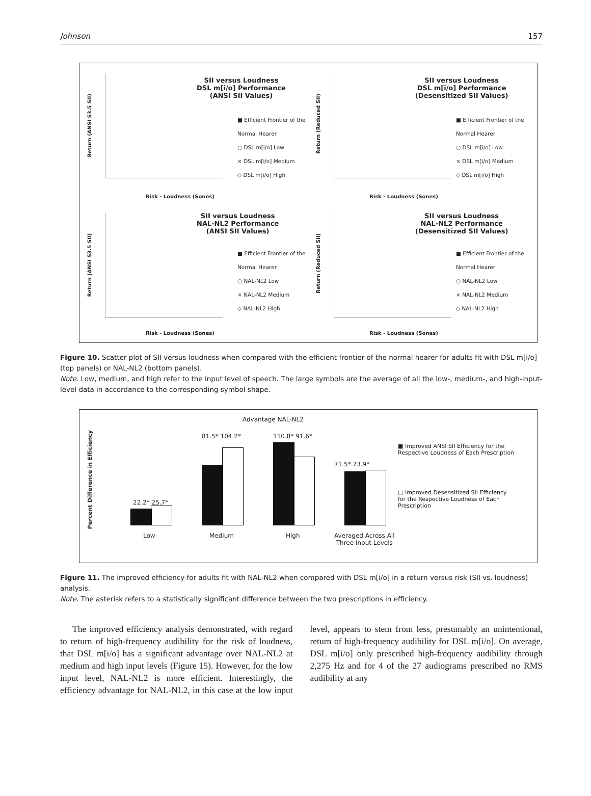Johnson 157
Return (ANSI S3.5 SII)
SII versus Loudness
DSL m[i/o] Performance
(ANSI SII Values)
■ Efficient Frontier of the Normal Hearer
○ DSL m[i/o] Low
× DSL m[i/o] Medium
◇ DSL m[i/o] High
Risk - Loudness (Sones)
Return (Reduced SII)
SII versus Loudness
DSL m[i/o] Performance
(Desensitized SII Values)
■ Efficient Frontier of the Normal Hearer
○ DSL m[i/o] Low
× DSL m[i/o] Medium
◇ DSL m[i/o] High
Risk - Loudness (Sones)
Return (ANSI S3.5 SII)
SII versus Loudness
NAL-NL2 Performance
(ANSI SII Values)
■ Efficient Frontier of the Normal Hearer
○ NAL-NL2 Low
× NAL-NL2 Medium
◇ NAL-NL2 High
Risk - Loudness (Sones)
Return (Reduced SII)
SII versus Loudness
NAL-NL2 Performance
(Desensitized SII Values)
■ Efficient Frontier of the Normal Hearer
○ NAL-NL2 Low
× NAL-NL2 Medium
◇ NAL-NL2 High
Risk - Loudness (Sones)
Figure 10. Scatter plot of SII versus loudness when compared with the efficient frontier of the normal hearer for adults fit with DSL m[i/o] (top panels) or NAL-NL2 (bottom panels).
Note. Low, medium, and high refer to the input level of speech. The large symbols are the average of all the low-, medium-, and high-input-level data in accordance to the corresponding symbol shape.
Advantage NAL-NL2
Percent Difference in Efficiency
22.2* 25.7*
81.5* 104.2* 110.8* 91.6*
71.5* 73.9*
Low Medium High
Averaged Across All
Three Input Levels
■ Improved ANSI SII Efficiency for the Respective Loudness of Each Prescription
□ Improved Desensitized SII Efficiency for the Respective Loudness of Each Prescription
Figure 11. The improved efficiency for adults fit with NAL-NL2 when compared with DSL m[i/o] in a return versus risk (SII vs. loudness) analysis.
Note. The asterisk refers to a statistically significant difference between the two prescriptions in efficiency.
The improved efficiency analysis demonstrated, with regard to return of high-frequency audibility for the risk of loudness, that DSL m[i/o] has a significant advantage over NAL-NL2 at medium and high input levels (Figure 15). However, for the low input level, NAL-NL2 is more efficient. Interestingly, the efficiency advantage for NAL-NL2, in this case at the low input level, appears to stem from less, presumably an unintentional, return of high-frequency audibility for DSL m[i/o]. On average, DSL m[i/o] only prescribed high-frequency audibility through 2,275 Hz and for 4 of the 27 audiograms prescribed no RMS audibility at any